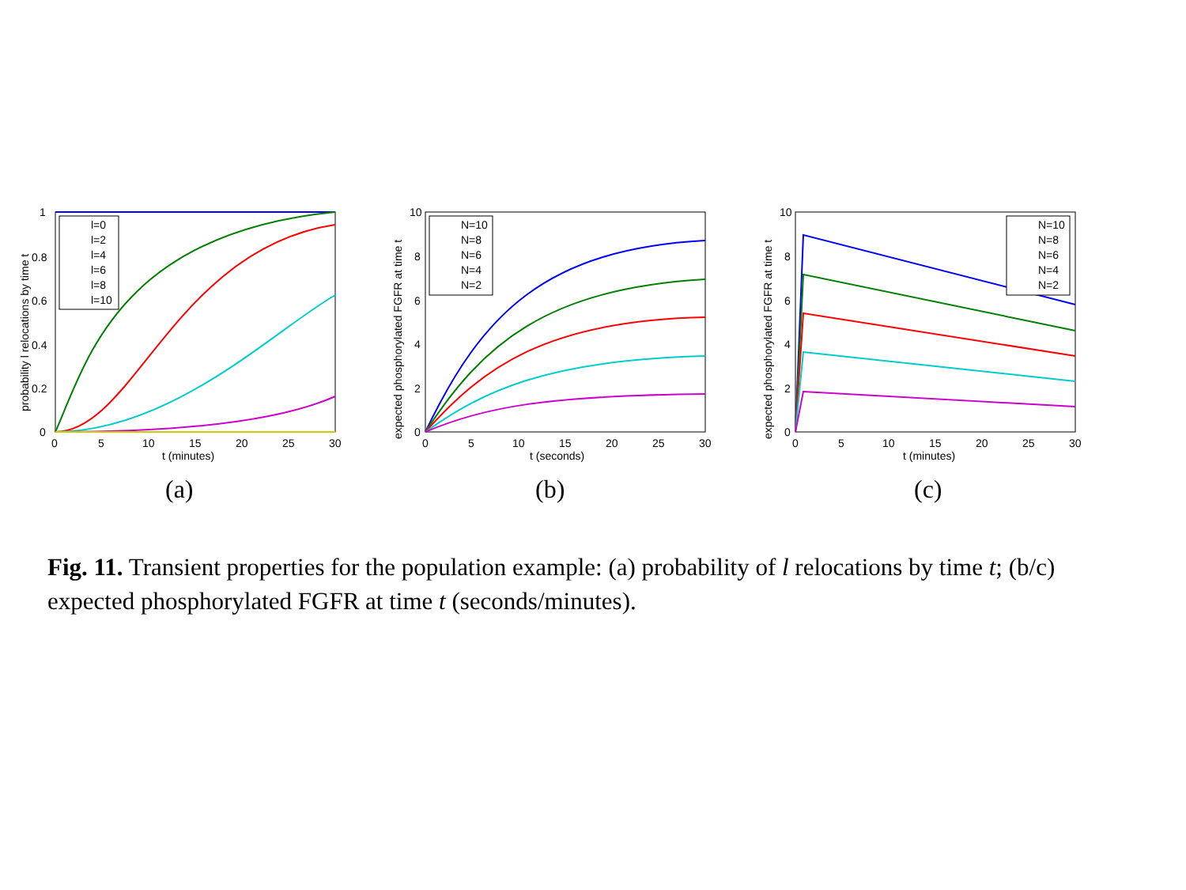1
0.8
0.6
0.4
0.2
0
0
5
10
15
20
25
30
t (minutes)
probability l relocations by time t
l=0
l=2
l=4
l=6
l=8
l=10
10
8
6
4
2
0
0
5
10
15
20
25
30
t (seconds)
expected phosphorylated FGFR at time t
N=10
N=8
N=6
N=4
N=2
10
8
6
4
2
0
0
5
10
15
20
25
30
t (minutes)
expected phosphorylated FGFR at time t
N=10
N=8
N=6
N=4
N=2
(a) (b) (c)
Fig. 11. Transient properties for the population example: (a) probability of l relocations by time t; (b/c) expected phosphorylated FGFR at time t (seconds/minutes).